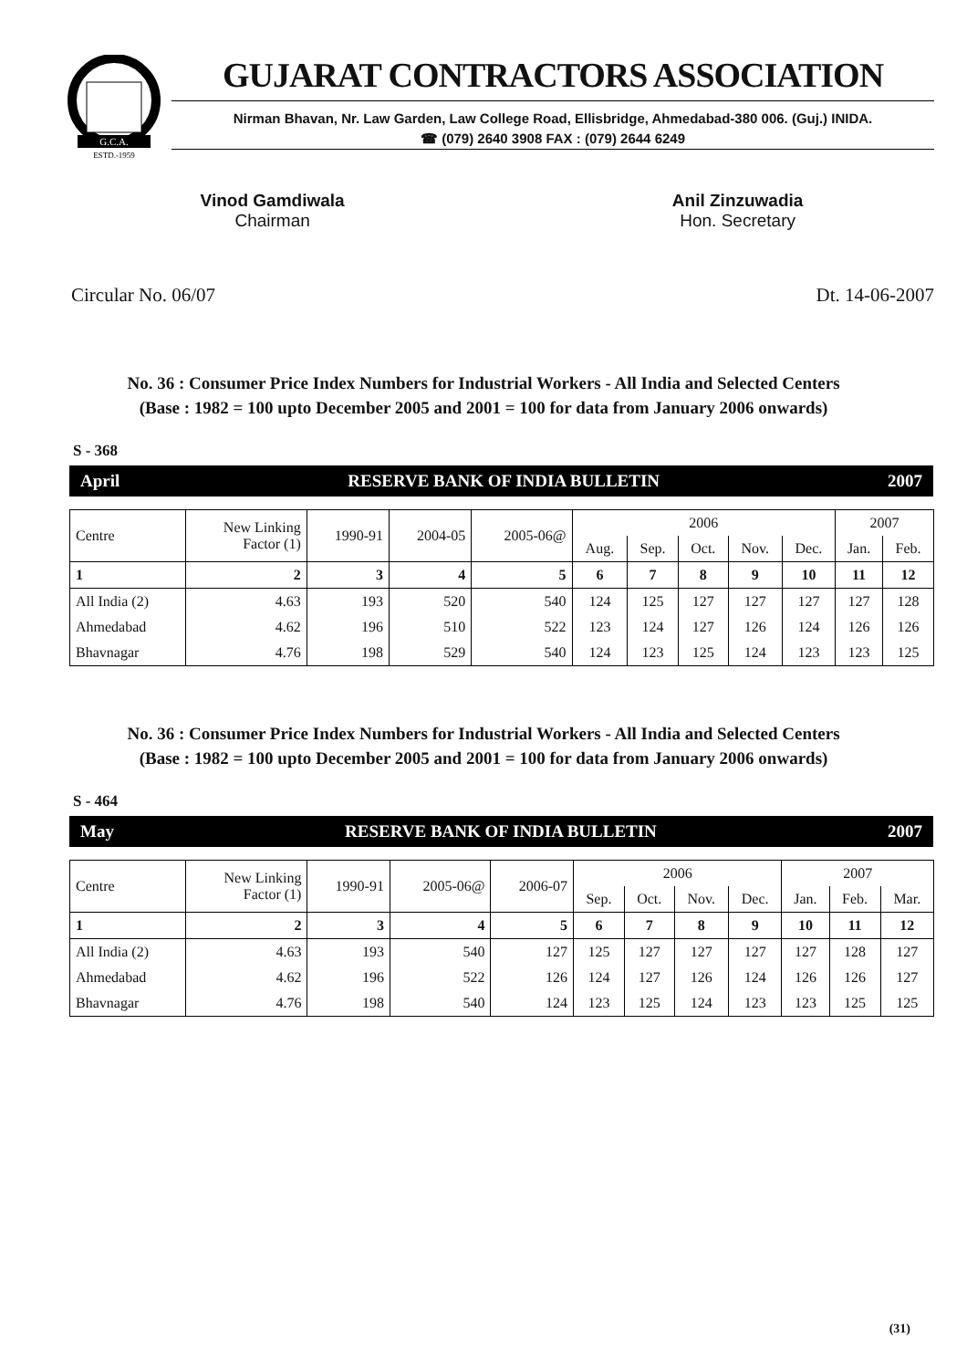G.C.A.
ESTD.-1959
GUJARAT CONTRACTORS ASSOCIATION
Nirman Bhavan, Nr. Law Garden, Law College Road, Ellisbridge, Ahmedabad-380 006. (Guj.) INIDA.
☎ (079) 2640 3908 FAX : (079) 2644 6249
Vinod Gamdiwala
Chairman
Anil Zinzuwadia
Hon. Secretary
Circular No. 06/07 Dt. 14-06-2007
No. 36 : Consumer Price Index Numbers for Industrial Workers - All India and Selected Centers
(Base : 1982 = 100 upto December 2005 and 2001 = 100 for data from January 2006 onwards)
S - 368
April RESERVE BANK OF INDIA BULLETIN 2007
| Centre | New Linking Factor (1) | 1990-91 | 2004-05 | 2005-06@ | 2006 | | | | | 2007 | |
| --- | --- | --- | --- | --- | --- | --- | --- | --- | --- | --- | --- |
| | | | | | Aug. | Sep. | Oct. | Nov. | Dec. | Jan. | Feb. |
| 1 | 2 | 3 | 4 | 5 | 6 | 7 | 8 | 9 | 10 | 11 | 12 |
| All India (2) | 4.63 | 193 | 520 | 540 | 124 | 125 | 127 | 127 | 127 | 127 | 128 |
| Ahmedabad | 4.62 | 196 | 510 | 522 | 123 | 124 | 127 | 126 | 124 | 126 | 126 |
| Bhavnagar | 4.76 | 198 | 529 | 540 | 124 | 123 | 125 | 124 | 123 | 123 | 125 |
No. 36 : Consumer Price Index Numbers for Industrial Workers - All India and Selected Centers
(Base : 1982 = 100 upto December 2005 and 2001 = 100 for data from January 2006 onwards)
S - 464
May RESERVE BANK OF INDIA BULLETIN 2007
| Centre | New Linking Factor (1) | 1990-91 | 2005-06@ | 2006-07 | 2006 | | | | 2007 | | |
| --- | --- | --- | --- | --- | --- | --- | --- | --- | --- | --- | --- |
| | | | | | Sep. | Oct. | Nov. | Dec. | Jan. | Feb. | Mar. |
| 1 | 2 | 3 | 4 | 5 | 6 | 7 | 8 | 9 | 10 | 11 | 12 |
| All India (2) | 4.63 | 193 | 540 | 127 | 125 | 127 | 127 | 127 | 127 | 128 | 127 |
| Ahmedabad | 4.62 | 196 | 522 | 126 | 124 | 127 | 126 | 124 | 126 | 126 | 127 |
| Bhavnagar | 4.76 | 198 | 540 | 124 | 123 | 125 | 124 | 123 | 123 | 125 | 125 |
(31)